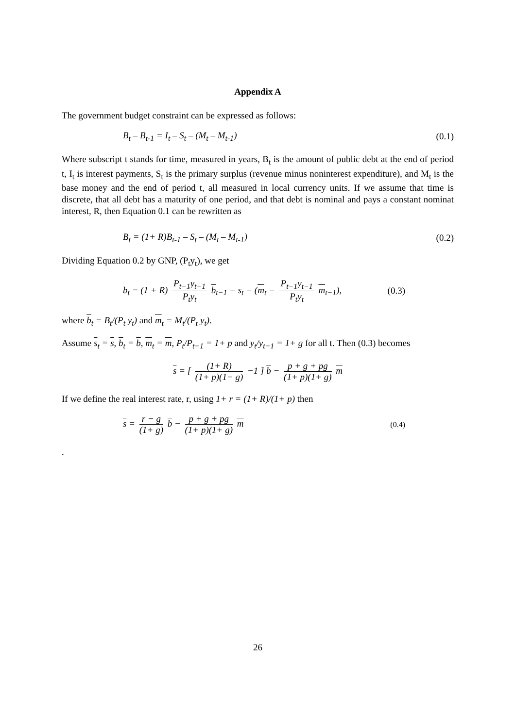Appendix A
The government budget constraint can be expressed as follows:
B<sub>t</sub> – B<sub>t-1</sub> = I<sub>t</sub> – S<sub>t</sub> – (M<sub>t</sub> – M<sub>t-1</sub>) (0.1)
Where subscript t stands for time, measured in years, B<sub>t</sub> is the amount of public debt at the end of period t, I<sub>t</sub> is interest payments, S<sub>t</sub> is the primary surplus (revenue minus noninterest expenditure), and M<sub>t</sub> is the base money and the end of period t, all measured in local currency units. If we assume that time is discrete, that all debt has a maturity of one period, and that debt is nominal and pays a constant nominat interest, R, then Equation 0.1 can be rewritten as
B<sub>t</sub> = (1+ R)B<sub>t-1</sub> – S<sub>t</sub> – (M<sub>t</sub> – M<sub>t-1</sub>) (0.2)
Dividing Equation 0.2 by GNP, (P<sub>t</sub>y<sub>t</sub>), we get
b<sub>t</sub> = (1 + R) P<sub>t−1</sub>y<sub>t−1</sub> P<sub>t</sub>y<sub>t</sub> b<sub>t−1</sub> − s<sub>t</sub> − (m<sub>t</sub> − P<sub>t−1</sub>y<sub>t−1</sub> P<sub>t</sub>y<sub>t</sub> m<sub>t−1</sub>), (0.3)
where b<sub>t</sub> = B<sub>t</sub>/(P<sub>t</sub> y<sub>t</sub>) and m<sub>t</sub> = M<sub>t</sub>/(P<sub>t</sub> y<sub>t</sub>).
Assume s<sub>t</sub> = s, b<sub>t</sub> = b, m<sub>t</sub> = m, P<sub>t</sub>/P<sub>t−1</sub> = 1+ p and y<sub>t</sub>/y<sub>t−1</sub> = 1+ g for all t. Then (0.3) becomes
s = [ (1+ R) (1+ p)(1− g) −1 ] b − p + g + pg (1+ p)(1+ g) m
If we define the real interest rate, r, using 1+ r = (1+ R)/(1+ p) then
s = r − g (1+ g) b − p + g + pg (1+ p)(1+ g) m (0.4)
.
26